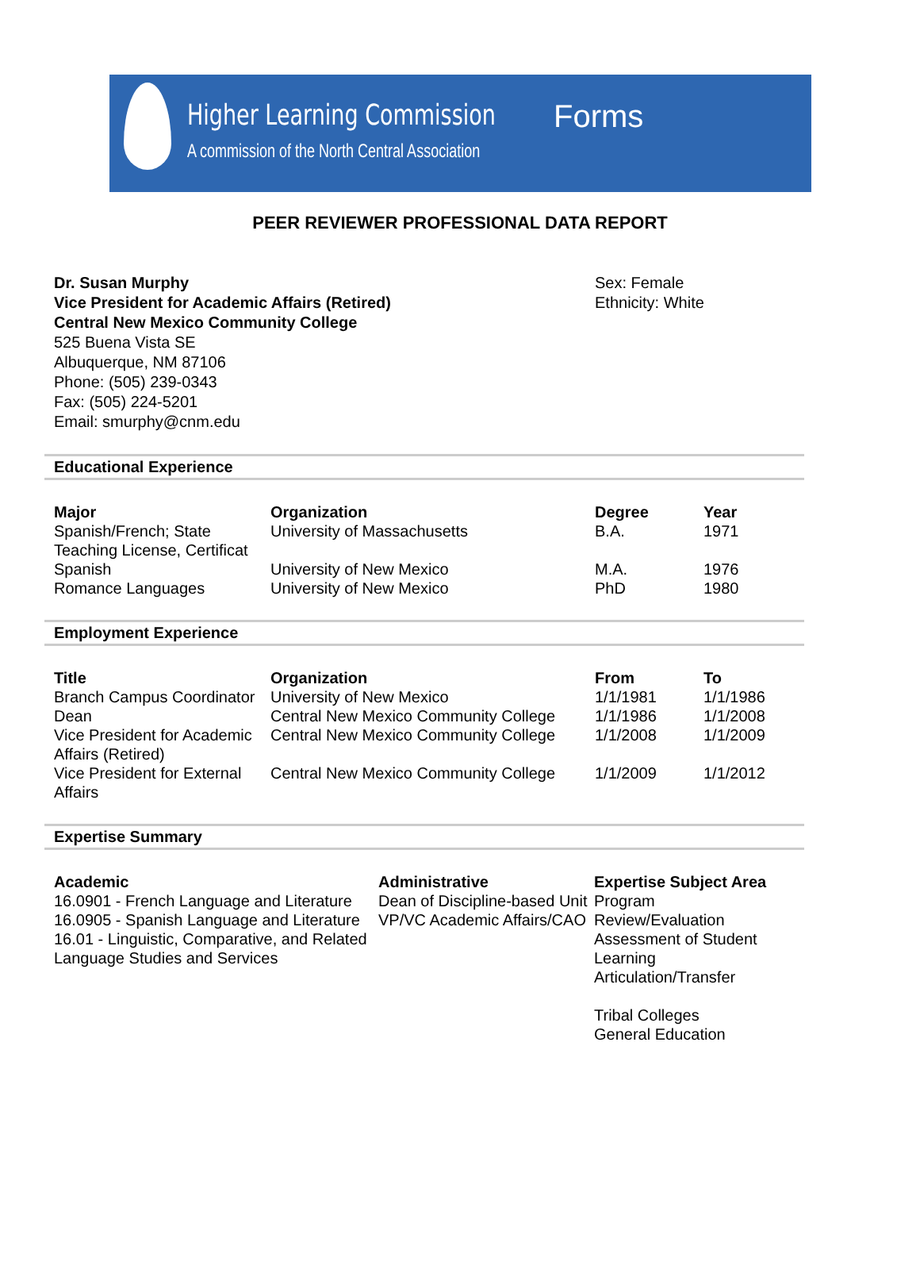Higher Learning Commission
A commission of the North Central Association
Forms
PEER REVIEWER PROFESSIONAL DATA REPORT
Dr. Susan Murphy
Vice President for Academic Affairs (Retired)
Central New Mexico Community College
525 Buena Vista SE
Albuquerque, NM 87106
Phone: (505) 239-0343
Fax: (505) 224-5201
Email: smurphy@cnm.edu
Sex: Female
Ethnicity: White
Educational Experience
| Major | Organization | Degree | Year |
| --- | --- | --- | --- |
| Spanish/French; State Teaching License, Certificat | University of Massachusetts | B.A. | 1971 |
| Spanish | University of New Mexico | M.A. | 1976 |
| Romance Languages | University of New Mexico | PhD | 1980 |
Employment Experience
| Title | Organization | From | To |
| --- | --- | --- | --- |
| Branch Campus Coordinator | University of New Mexico | 1/1/1981 | 1/1/1986 |
| Dean | Central New Mexico Community College | 1/1/1986 | 1/1/2008 |
| Vice President for Academic Affairs (Retired) | Central New Mexico Community College | 1/1/2008 | 1/1/2009 |
| Vice President for External Affairs | Central New Mexico Community College | 1/1/2009 | 1/1/2012 |
Expertise Summary
Academic
16.0901 - French Language and Literature
16.0905 - Spanish Language and Literature
16.01 - Linguistic, Comparative, and Related Language Studies and Services
Administrative
Dean of Discipline-based Unit
VP/VC Academic Affairs/CAO
Expertise Subject Area
Program Review/Evaluation
Assessment of Student Learning
Articulation/Transfer
Tribal Colleges
General Education